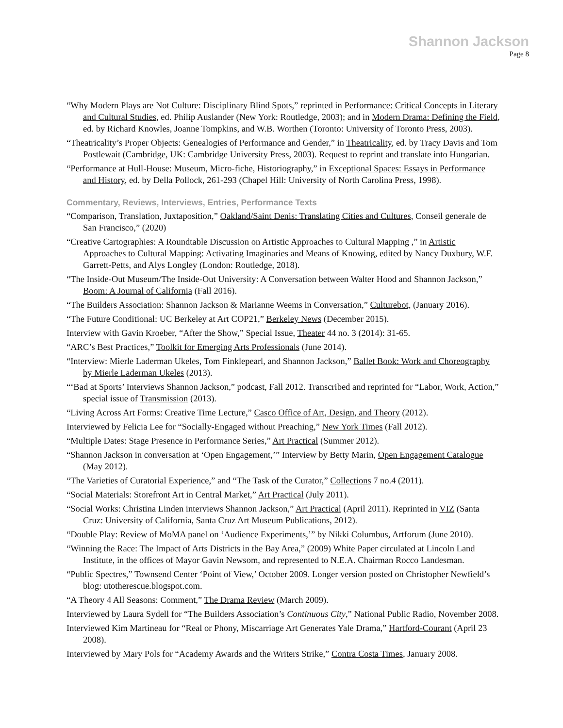Shannon Jackson
Page 8
“Why Modern Plays are Not Culture: Disciplinary Blind Spots,” reprinted in Performance: Critical Concepts in Literary and Cultural Studies, ed. Philip Auslander (New York: Routledge, 2003); and in Modern Drama: Defining the Field, ed. by Richard Knowles, Joanne Tompkins, and W.B. Worthen (Toronto: University of Toronto Press, 2003).
“Theatricality’s Proper Objects: Genealogies of Performance and Gender,” in Theatricality, ed. by Tracy Davis and Tom Postlewait (Cambridge, UK: Cambridge University Press, 2003). Request to reprint and translate into Hungarian.
“Performance at Hull-House: Museum, Micro-fiche, Historiography,” in Exceptional Spaces: Essays in Performance and History, ed. by Della Pollock, 261-293 (Chapel Hill: University of North Carolina Press, 1998).
Commentary, Reviews, Interviews, Entries, Performance Texts
“Comparison, Translation, Juxtaposition,” Oakland/Saint Denis: Translating Cities and Cultures, Conseil generale de San Francisco,” (2020)
“Creative Cartographies: A Roundtable Discussion on Artistic Approaches to Cultural Mapping ,” in Artistic Approaches to Cultural Mapping: Activating Imaginaries and Means of Knowing, edited by Nancy Duxbury, W.F. Garrett-Petts, and Alys Longley (London: Routledge, 2018).
“The Inside-Out Museum/The Inside-Out University: A Conversation between Walter Hood and Shannon Jackson,” Boom: A Journal of California (Fall 2016).
“The Builders Association: Shannon Jackson & Marianne Weems in Conversation,” Culturebot, (January 2016).
“The Future Conditional: UC Berkeley at Art COP21,” Berkeley News (December 2015).
Interview with Gavin Kroeber, “After the Show,” Special Issue, Theater 44 no. 3 (2014): 31-65.
“ARC’s Best Practices,” Toolkit for Emerging Arts Professionals (June 2014).
“Interview: Mierle Laderman Ukeles, Tom Finklepearl, and Shannon Jackson,” Ballet Book: Work and Choreography by Mierle Laderman Ukeles (2013).
“‘Bad at Sports’ Interviews Shannon Jackson,” podcast, Fall 2012. Transcribed and reprinted for “Labor, Work, Action,” special issue of Transmission (2013).
“Living Across Art Forms: Creative Time Lecture,” Casco Office of Art, Design, and Theory (2012).
Interviewed by Felicia Lee for “Socially-Engaged without Preaching,” New York Times (Fall 2012).
“Multiple Dates: Stage Presence in Performance Series,” Art Practical (Summer 2012).
“Shannon Jackson in conversation at ‘Open Engagement,’” Interview by Betty Marin, Open Engagement Catalogue (May 2012).
“The Varieties of Curatorial Experience,” and “The Task of the Curator,” Collections 7 no.4 (2011).
“Social Materials: Storefront Art in Central Market,” Art Practical (July 2011).
“Social Works: Christina Linden interviews Shannon Jackson,” Art Practical (April 2011). Reprinted in VIZ (Santa Cruz: University of California, Santa Cruz Art Museum Publications, 2012).
“Double Play: Review of MoMA panel on ‘Audience Experiments,’” by Nikki Columbus, Artforum (June 2010).
“Winning the Race: The Impact of Arts Districts in the Bay Area,” (2009) White Paper circulated at Lincoln Land Institute, in the offices of Mayor Gavin Newsom, and represented to N.E.A. Chairman Rocco Landesman.
“Public Spectres,” Townsend Center ‘Point of View,’ October 2009. Longer version posted on Christopher Newfield’s blog: utotherescue.blogspot.com.
“A Theory 4 All Seasons: Comment,” The Drama Review (March 2009).
Interviewed by Laura Sydell for “The Builders Association’s Continuous City,” National Public Radio, November 2008.
Interviewed Kim Martineau for “Real or Phony, Miscarriage Art Generates Yale Drama,” Hartford-Courant (April 23 2008).
Interviewed by Mary Pols for “Academy Awards and the Writers Strike,” Contra Costa Times, January 2008.